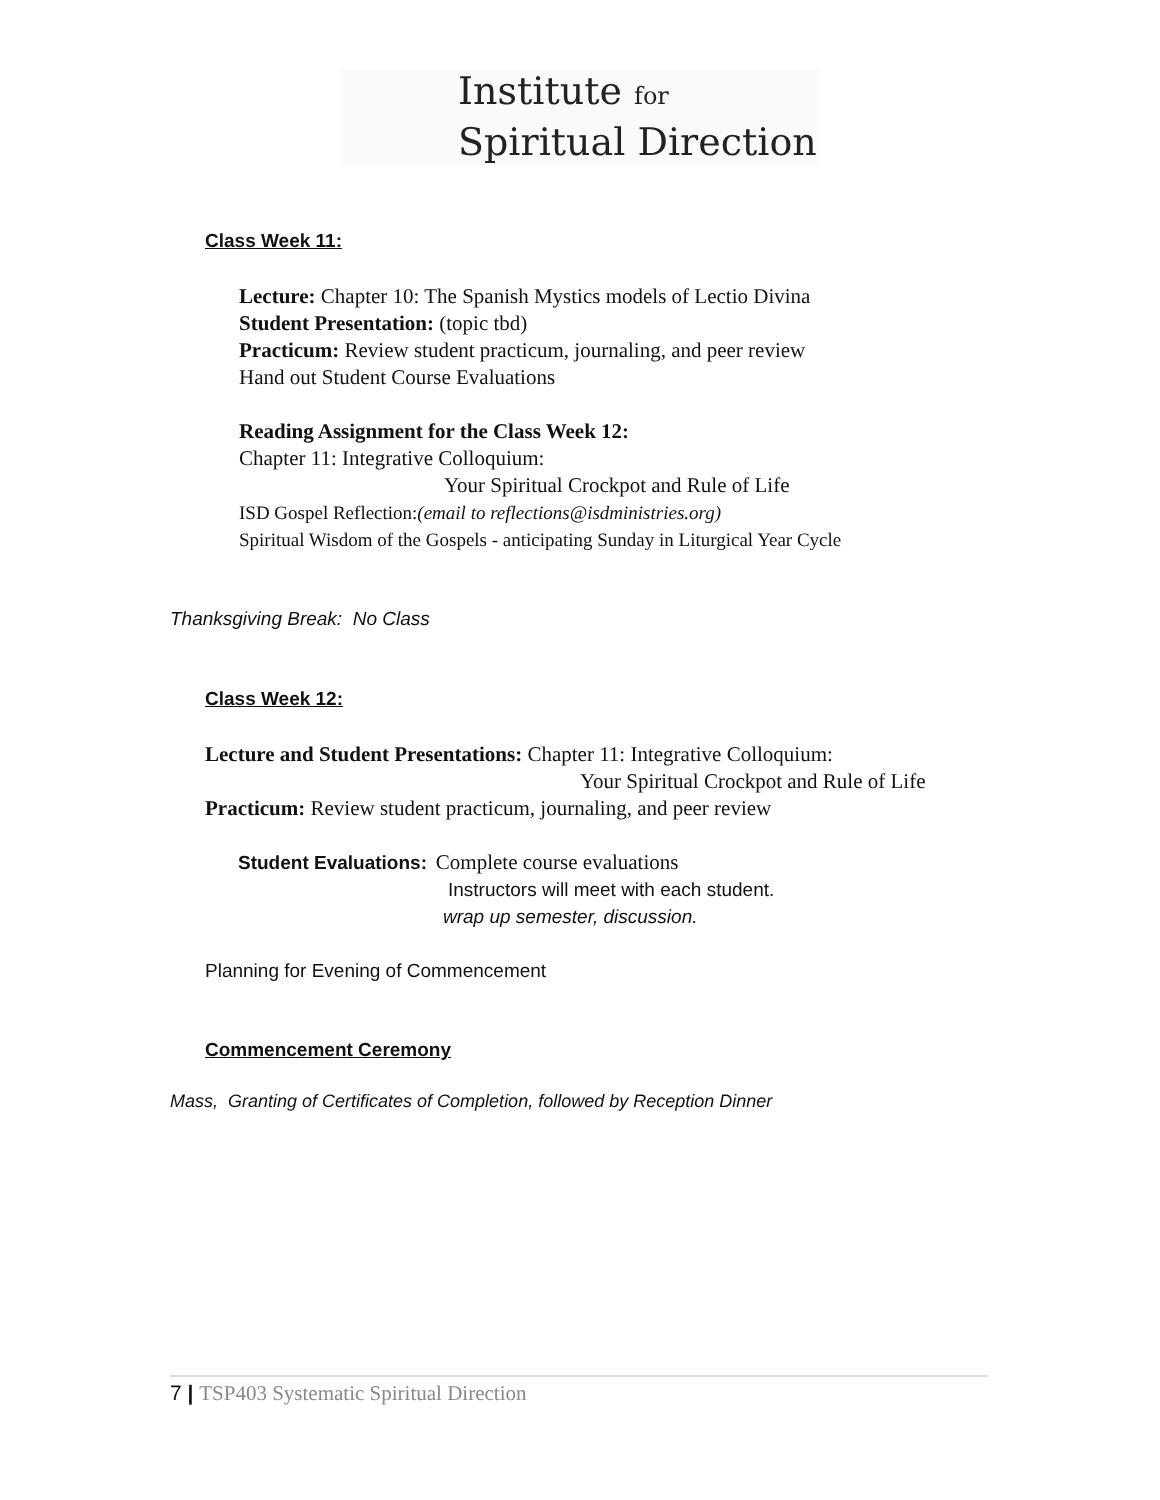Institute for
Spiritual Direction
Class Week 11:
Lecture: Chapter 10: The Spanish Mystics models of Lectio Divina
Student Presentation: (topic tbd)
Practicum: Review student practicum, journaling, and peer review
Hand out Student Course Evaluations
Reading Assignment for the Class Week 12:
Chapter 11: Integrative Colloquium:
Your Spiritual Crockpot and Rule of Life
ISD Gospel Reflection:(email to reflections@isdministries.org)
Spiritual Wisdom of the Gospels - anticipating Sunday in Liturgical Year Cycle
Thanksgiving Break: No Class
Class Week 12:
Lecture and Student Presentations: Chapter 11: Integrative Colloquium:
Your Spiritual Crockpot and Rule of Life
Practicum: Review student practicum, journaling, and peer review
Student Evaluations: Complete course evaluations
Instructors will meet with each student.
wrap up semester, discussion.
Planning for Evening of Commencement
Commencement Ceremony
Mass, Granting of Certificates of Completion, followed by Reception Dinner
7 | TSP403 Systematic Spiritual Direction